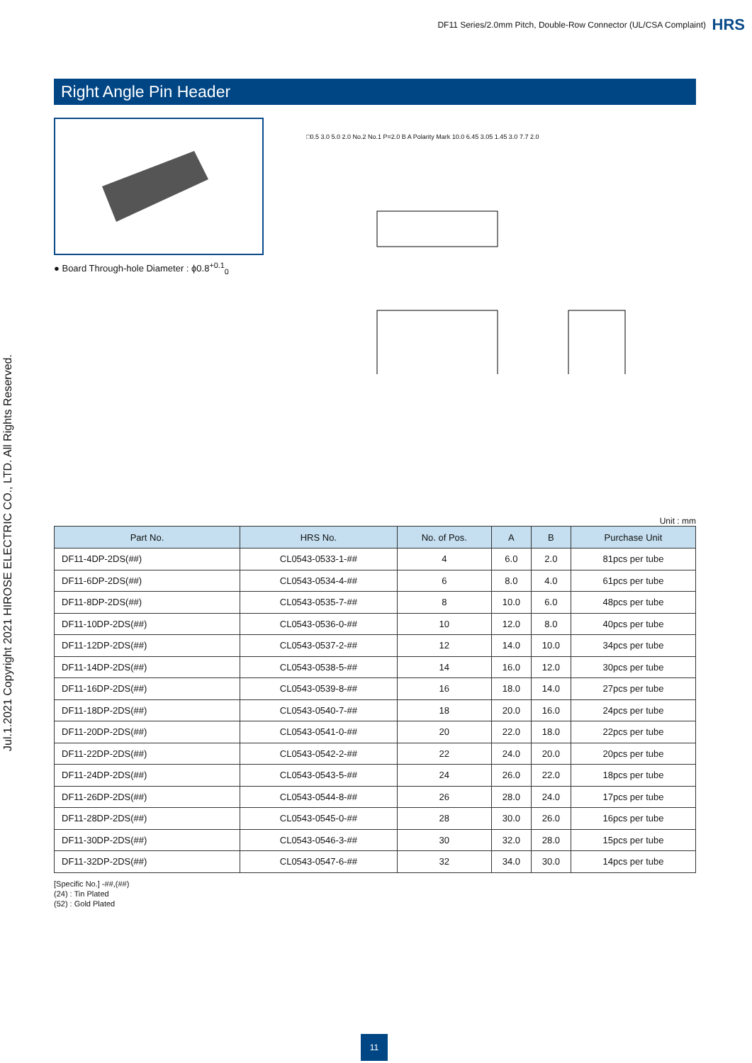DF11 Series/2.0mm Pitch, Double-Row Connector (UL/CSA Complaint)
HRS
Jul.1.2021 Copyright 2021 HIROSE ELECTRIC CO., LTD. All Rights Reserved.
Right Angle Pin Header
● Board Through-hole Diameter : ϕ0.8<sup>+0.1</sup><sub>0</sub>
□0.5 3.0 5.0 2.0 No.2 No.1 P=2.0 B A Polarity Mark 10.0 6.45 3.05 1.45 3.0 7.7 2.0
Unit : mm
| Part No. | HRS No. | No. of Pos. | A | B | Purchase Unit |
| --- | --- | --- | --- | --- | --- |
| DF11-4DP-2DS(##) | CL0543-0533-1-## | 4 | 6.0 | 2.0 | 81pcs per tube |
| DF11-6DP-2DS(##) | CL0543-0534-4-## | 6 | 8.0 | 4.0 | 61pcs per tube |
| DF11-8DP-2DS(##) | CL0543-0535-7-## | 8 | 10.0 | 6.0 | 48pcs per tube |
| DF11-10DP-2DS(##) | CL0543-0536-0-## | 10 | 12.0 | 8.0 | 40pcs per tube |
| DF11-12DP-2DS(##) | CL0543-0537-2-## | 12 | 14.0 | 10.0 | 34pcs per tube |
| DF11-14DP-2DS(##) | CL0543-0538-5-## | 14 | 16.0 | 12.0 | 30pcs per tube |
| DF11-16DP-2DS(##) | CL0543-0539-8-## | 16 | 18.0 | 14.0 | 27pcs per tube |
| DF11-18DP-2DS(##) | CL0543-0540-7-## | 18 | 20.0 | 16.0 | 24pcs per tube |
| DF11-20DP-2DS(##) | CL0543-0541-0-## | 20 | 22.0 | 18.0 | 22pcs per tube |
| DF11-22DP-2DS(##) | CL0543-0542-2-## | 22 | 24.0 | 20.0 | 20pcs per tube |
| DF11-24DP-2DS(##) | CL0543-0543-5-## | 24 | 26.0 | 22.0 | 18pcs per tube |
| DF11-26DP-2DS(##) | CL0543-0544-8-## | 26 | 28.0 | 24.0 | 17pcs per tube |
| DF11-28DP-2DS(##) | CL0543-0545-0-## | 28 | 30.0 | 26.0 | 16pcs per tube |
| DF11-30DP-2DS(##) | CL0543-0546-3-## | 30 | 32.0 | 28.0 | 15pcs per tube |
| DF11-32DP-2DS(##) | CL0543-0547-6-## | 32 | 34.0 | 30.0 | 14pcs per tube |
[Specific No.] -##,(##)
(24) : Tin Plated
(52) : Gold Plated
11